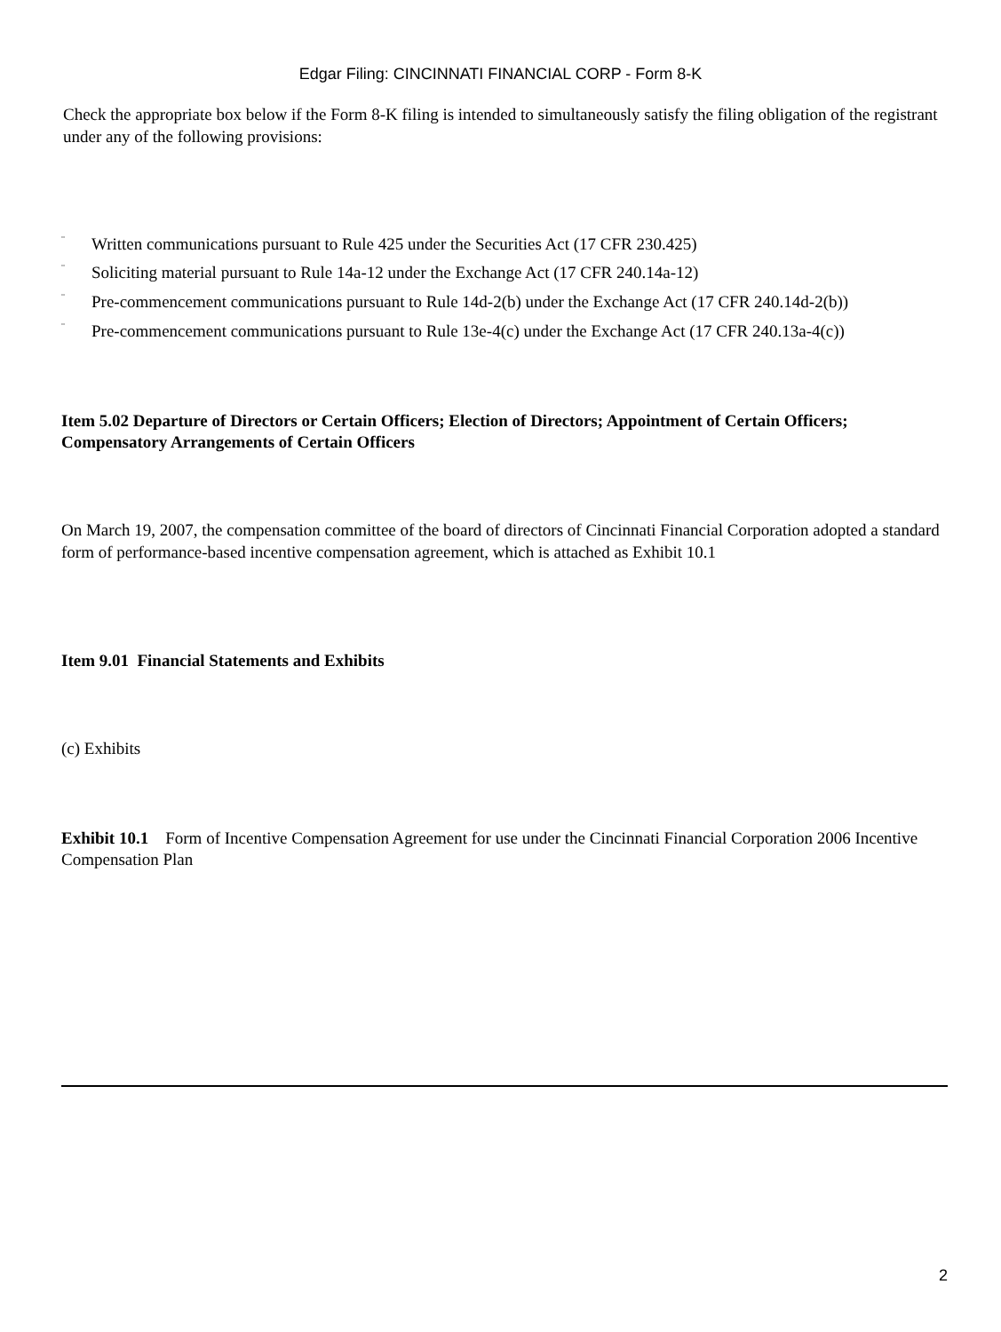Edgar Filing: CINCINNATI FINANCIAL CORP - Form 8-K
Check the appropriate box below if the Form 8-K filing is intended to simultaneously satisfy the filing obligation of the registrant under any of the following provisions:
¨ Written communications pursuant to Rule 425 under the Securities Act (17 CFR 230.425)
¨ Soliciting material pursuant to Rule 14a-12 under the Exchange Act (17 CFR 240.14a-12)
¨ Pre-commencement communications pursuant to Rule 14d-2(b) under the Exchange Act (17 CFR 240.14d-2(b))
¨ Pre-commencement communications pursuant to Rule 13e-4(c) under the Exchange Act (17 CFR 240.13a-4(c))
Item 5.02 Departure of Directors or Certain Officers; Election of Directors; Appointment of Certain Officers; Compensatory Arrangements of Certain Officers
On March 19, 2007, the compensation committee of the board of directors of Cincinnati Financial Corporation adopted a standard form of performance-based incentive compensation agreement, which is attached as Exhibit 10.1
Item 9.01 Financial Statements and Exhibits
(c) Exhibits
Exhibit 10.1 Form of Incentive Compensation Agreement for use under the Cincinnati Financial Corporation 2006 Incentive Compensation Plan
2